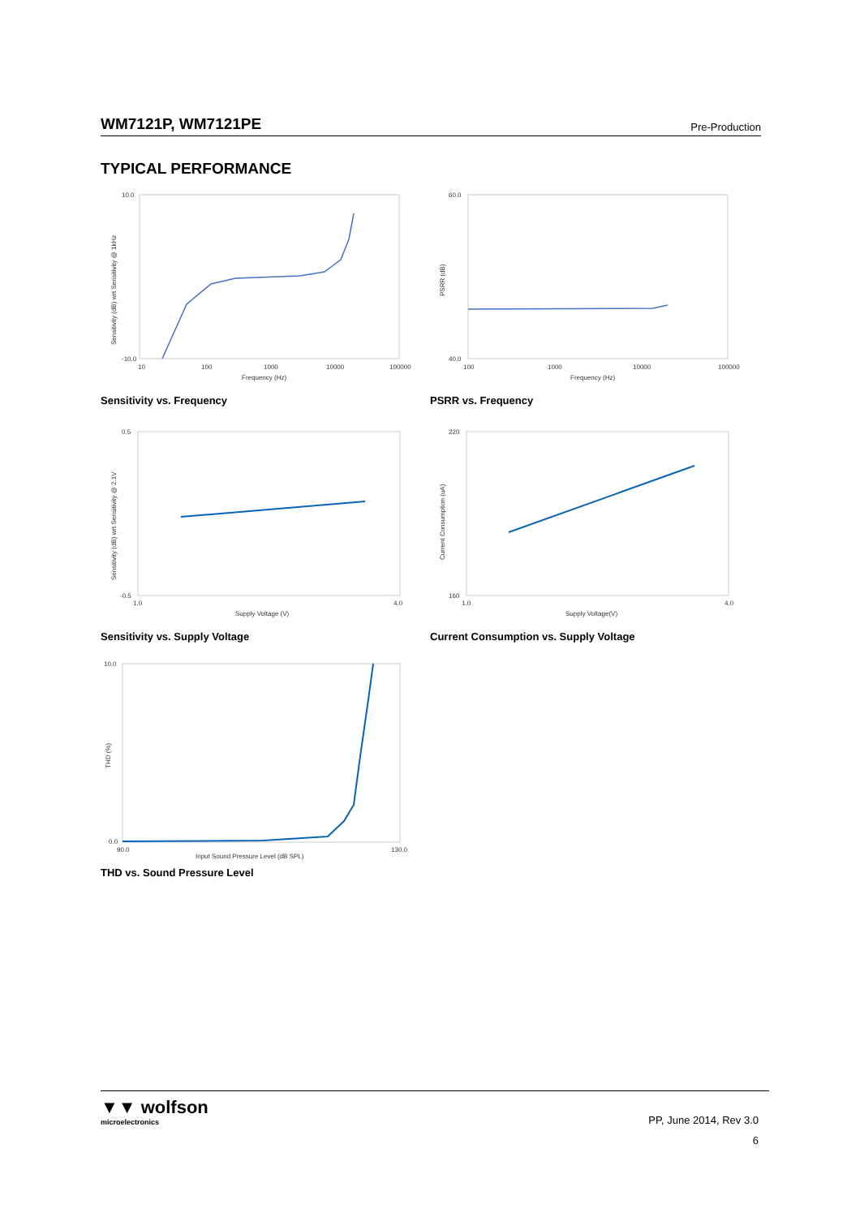WM7121P, WM7121PE Pre-Production
TYPICAL PERFORMANCE
10.0
-10.0
10
100
1000
10000
100000
Frequency (Hz)
Sensitivity (dB) wrt Sensitivity @ 1kHz
60.0
40.0
100
1000
10000
100000
Frequency (Hz)
PSRR (dB)
Sensitivity vs. Frequency PSRR vs. Frequency
0.5
-0.5
1.0
4.0
Supply Voltage (V)
Sensitivity (dB) wrt Sensitivity @ 2.1V
220
160
1.0
4.0
Supply Voltage(V)
Current Consumption (uA)
Sensitivity vs. Supply Voltage
Current Consumption vs. Supply Voltage
10.0
0.0
90.0
130.0
Input Sound Pressure Level (dB SPL)
THD (%)
THD vs. Sound Pressure Level
▼▼ wolfson
microelectronics
PP, June 2014, Rev 3.0
6